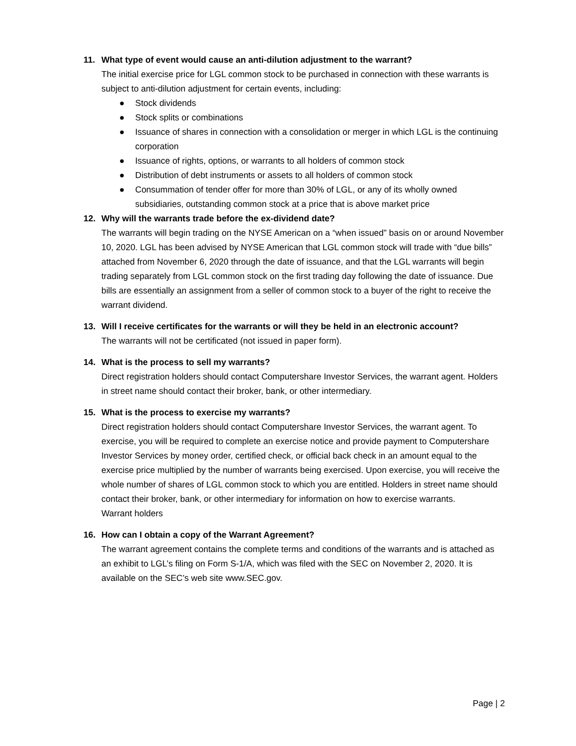11. What type of event would cause an anti-dilution adjustment to the warrant?
The initial exercise price for LGL common stock to be purchased in connection with these warrants is subject to anti-dilution adjustment for certain events, including:
● Stock dividends
● Stock splits or combinations
● Issuance of shares in connection with a consolidation or merger in which LGL is the continuing corporation
● Issuance of rights, options, or warrants to all holders of common stock
● Distribution of debt instruments or assets to all holders of common stock
● Consummation of tender offer for more than 30% of LGL, or any of its wholly owned subsidiaries, outstanding common stock at a price that is above market price
12. Why will the warrants trade before the ex-dividend date?
The warrants will begin trading on the NYSE American on a “when issued” basis on or around November 10, 2020. LGL has been advised by NYSE American that LGL common stock will trade with “due bills” attached from November 6, 2020 through the date of issuance, and that the LGL warrants will begin trading separately from LGL common stock on the first trading day following the date of issuance. Due bills are essentially an assignment from a seller of common stock to a buyer of the right to receive the warrant dividend.
13. Will I receive certificates for the warrants or will they be held in an electronic account?
The warrants will not be certificated (not issued in paper form).
14. What is the process to sell my warrants?
Direct registration holders should contact Computershare Investor Services, the warrant agent. Holders in street name should contact their broker, bank, or other intermediary.
15. What is the process to exercise my warrants?
Direct registration holders should contact Computershare Investor Services, the warrant agent. To exercise, you will be required to complete an exercise notice and provide payment to Computershare Investor Services by money order, certified check, or official back check in an amount equal to the exercise price multiplied by the number of warrants being exercised. Upon exercise, you will receive the whole number of shares of LGL common stock to which you are entitled. Holders in street name should contact their broker, bank, or other intermediary for information on how to exercise warrants.
Warrant holders
16. How can I obtain a copy of the Warrant Agreement?
The warrant agreement contains the complete terms and conditions of the warrants and is attached as an exhibit to LGL’s filing on Form S-1/A, which was filed with the SEC on November 2, 2020. It is available on the SEC’s web site www.SEC.gov.
Page | 2